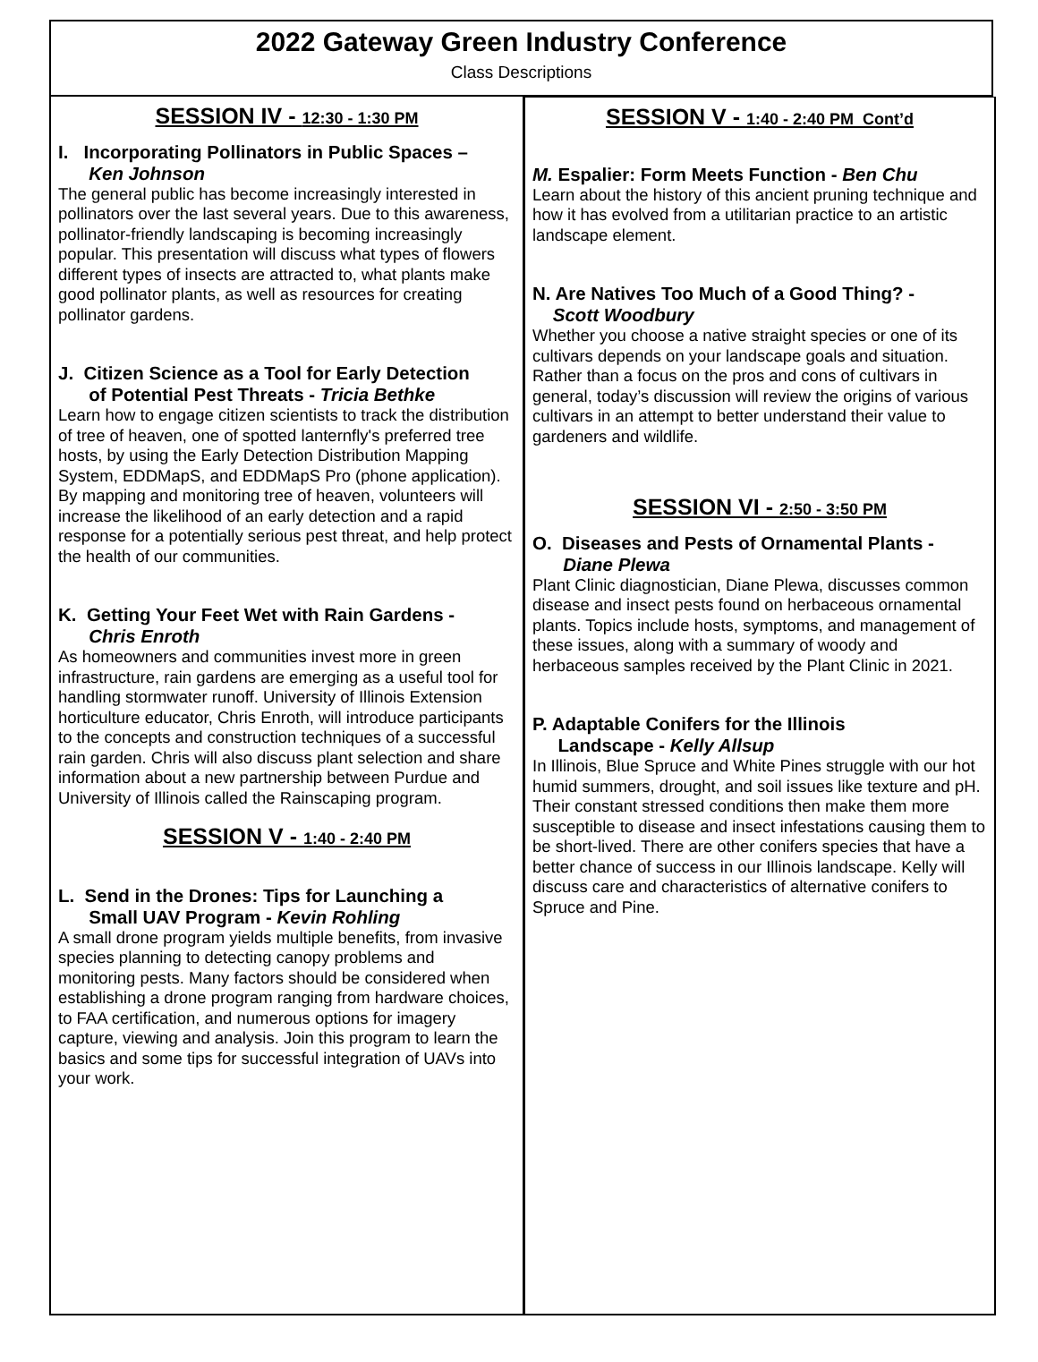2022 Gateway Green Industry Conference
Class Descriptions
SESSION IV - 12:30 - 1:30 PM
I. Incorporating Pollinators in Public Spaces –
Ken Johnson
The general public has become increasingly interested in pollinators over the last several years. Due to this awareness, pollinator-friendly landscaping is becoming increasingly popular. This presentation will discuss what types of flowers different types of insects are attracted to, what plants make good pollinator plants, as well as resources for creating pollinator gardens.
J. Citizen Science as a Tool for Early Detection
of Potential Pest Threats - Tricia Bethke
Learn how to engage citizen scientists to track the distribution of tree of heaven, one of spotted lanternfly's preferred tree hosts, by using the Early Detection Distribution Mapping System, EDDMapS, and EDDMapS Pro (phone application). By mapping and monitoring tree of heaven, volunteers will increase the likelihood of an early detection and a rapid response for a potentially serious pest threat, and help protect the health of our communities.
K. Getting Your Feet Wet with Rain Gardens -
Chris Enroth
As homeowners and communities invest more in green infrastructure, rain gardens are emerging as a useful tool for handling stormwater runoff. University of Illinois Extension horticulture educator, Chris Enroth, will introduce participants to the concepts and construction techniques of a successful rain garden. Chris will also discuss plant selection and share information about a new partnership between Purdue and University of Illinois called the Rainscaping program.
SESSION V - 1:40 - 2:40 PM
L. Send in the Drones: Tips for Launching a
Small UAV Program - Kevin Rohling
A small drone program yields multiple benefits, from invasive species planning to detecting canopy problems and monitoring pests. Many factors should be considered when establishing a drone program ranging from hardware choices, to FAA certification, and numerous options for imagery capture, viewing and analysis. Join this program to learn the basics and some tips for successful integration of UAVs into your work.
SESSION V - 1:40 - 2:40 PM Cont’d
M. Espalier: Form Meets Function - Ben Chu
Learn about the history of this ancient pruning technique and how it has evolved from a utilitarian practice to an artistic landscape element.
N. Are Natives Too Much of a Good Thing? -
Scott Woodbury
Whether you choose a native straight species or one of its cultivars depends on your landscape goals and situation. Rather than a focus on the pros and cons of cultivars in general, today’s discussion will review the origins of various cultivars in an attempt to better understand their value to gardeners and wildlife.
SESSION VI - 2:50 - 3:50 PM
O. Diseases and Pests of Ornamental Plants -
Diane Plewa
Plant Clinic diagnostician, Diane Plewa, discusses common disease and insect pests found on herbaceous ornamental plants. Topics include hosts, symptoms, and management of these issues, along with a summary of woody and herbaceous samples received by the Plant Clinic in 2021.
P. Adaptable Conifers for the Illinois
Landscape - Kelly Allsup
In Illinois, Blue Spruce and White Pines struggle with our hot humid summers, drought, and soil issues like texture and pH. Their constant stressed conditions then make them more susceptible to disease and insect infestations causing them to be short-lived. There are other conifers species that have a better chance of success in our Illinois landscape. Kelly will discuss care and characteristics of alternative conifers to Spruce and Pine.